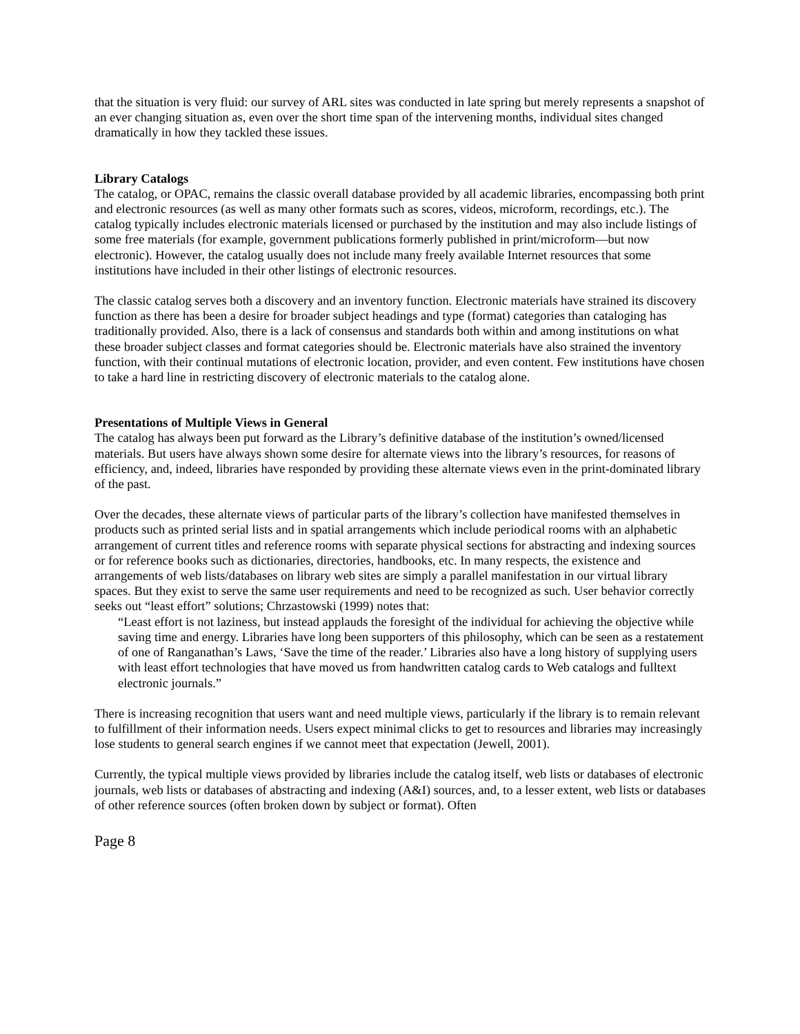that the situation is very fluid: our survey of ARL sites was conducted in late spring but merely represents a snapshot of an ever changing situation as, even over the short time span of the intervening months, individual sites changed dramatically in how they tackled these issues.
Library Catalogs
The catalog, or OPAC, remains the classic overall database provided by all academic libraries, encompassing both print and electronic resources (as well as many other formats such as scores, videos, microform, recordings, etc.). The catalog typically includes electronic materials licensed or purchased by the institution and may also include listings of some free materials (for example, government publications formerly published in print/microform—but now electronic). However, the catalog usually does not include many freely available Internet resources that some institutions have included in their other listings of electronic resources.
The classic catalog serves both a discovery and an inventory function. Electronic materials have strained its discovery function as there has been a desire for broader subject headings and type (format) categories than cataloging has traditionally provided. Also, there is a lack of consensus and standards both within and among institutions on what these broader subject classes and format categories should be. Electronic materials have also strained the inventory function, with their continual mutations of electronic location, provider, and even content. Few institutions have chosen to take a hard line in restricting discovery of electronic materials to the catalog alone.
Presentations of Multiple Views in General
The catalog has always been put forward as the Library’s definitive database of the institution’s owned/licensed materials. But users have always shown some desire for alternate views into the library’s resources, for reasons of efficiency, and, indeed, libraries have responded by providing these alternate views even in the print-dominated library of the past.
Over the decades, these alternate views of particular parts of the library’s collection have manifested themselves in products such as printed serial lists and in spatial arrangements which include periodical rooms with an alphabetic arrangement of current titles and reference rooms with separate physical sections for abstracting and indexing sources or for reference books such as dictionaries, directories, handbooks, etc. In many respects, the existence and arrangements of web lists/databases on library web sites are simply a parallel manifestation in our virtual library spaces. But they exist to serve the same user requirements and need to be recognized as such. User behavior correctly seeks out “least effort” solutions; Chrzastowski (1999) notes that:
“Least effort is not laziness, but instead applauds the foresight of the individual for achieving the objective while saving time and energy. Libraries have long been supporters of this philosophy, which can be seen as a restatement of one of Ranganathan’s Laws, ‘Save the time of the reader.’ Libraries also have a long history of supplying users with least effort technologies that have moved us from handwritten catalog cards to Web catalogs and fulltext electronic journals.”
There is increasing recognition that users want and need multiple views, particularly if the library is to remain relevant to fulfillment of their information needs. Users expect minimal clicks to get to resources and libraries may increasingly lose students to general search engines if we cannot meet that expectation (Jewell, 2001).
Currently, the typical multiple views provided by libraries include the catalog itself, web lists or databases of electronic journals, web lists or databases of abstracting and indexing (A&I) sources, and, to a lesser extent, web lists or databases of other reference sources (often broken down by subject or format). Often
Page 8